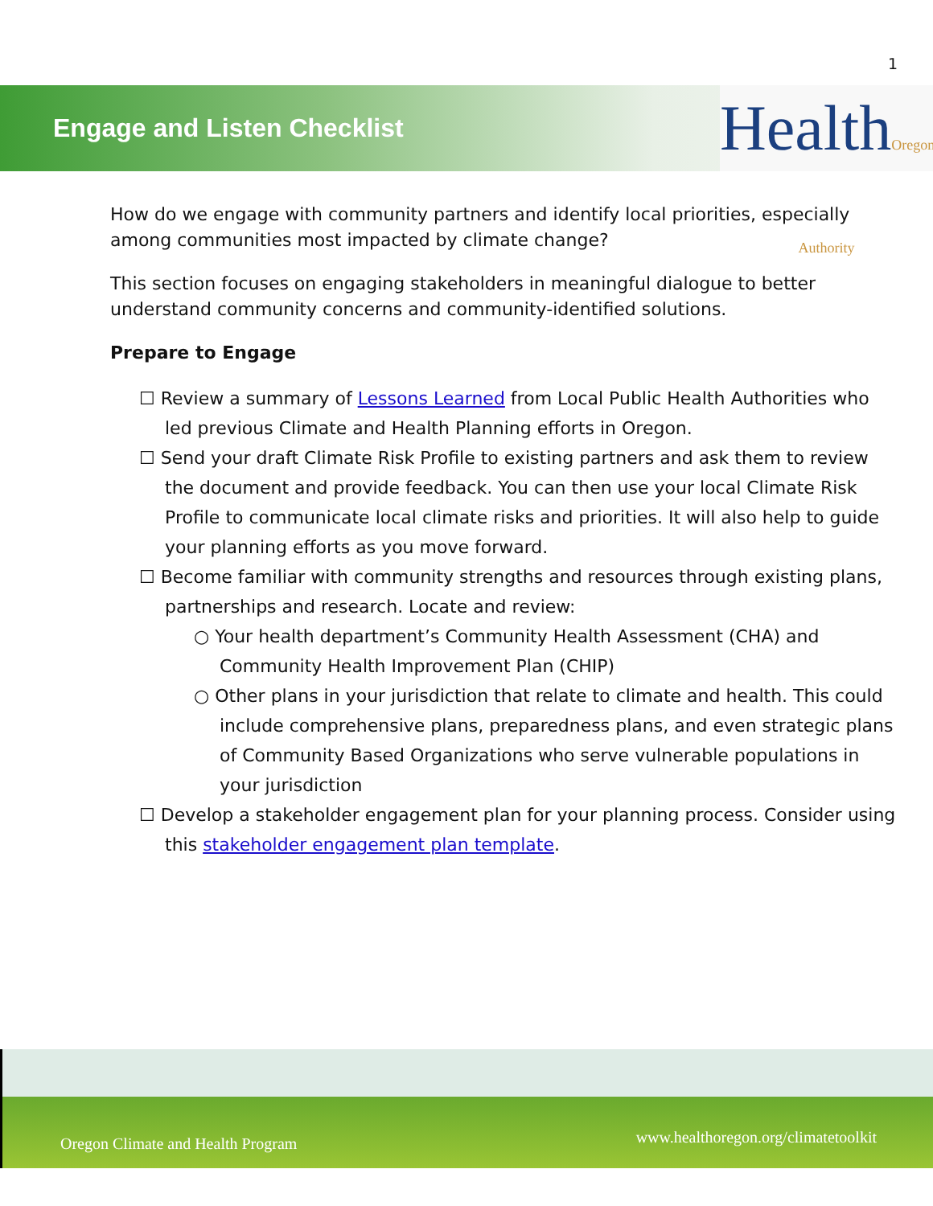1
Engage and Listen Checklist
HealthOregon Authority
How do we engage with community partners and identify local priorities, especially among communities most impacted by climate change?
This section focuses on engaging stakeholders in meaningful dialogue to better understand community concerns and community-identified solutions.
Prepare to Engage
☐ Review a summary of Lessons Learned from Local Public Health Authorities who led previous Climate and Health Planning efforts in Oregon.
☐ Send your draft Climate Risk Profile to existing partners and ask them to review the document and provide feedback. You can then use your local Climate Risk Profile to communicate local climate risks and priorities. It will also help to guide your planning efforts as you move forward.
☐ Become familiar with community strengths and resources through existing plans, partnerships and research. Locate and review:
○ Your health department’s Community Health Assessment (CHA) and Community Health Improvement Plan (CHIP)
○ Other plans in your jurisdiction that relate to climate and health. This could include comprehensive plans, preparedness plans, and even strategic plans of Community Based Organizations who serve vulnerable populations in your jurisdiction
☐ Develop a stakeholder engagement plan for your planning process. Consider using this stakeholder engagement plan template.
Oregon Climate and Health Program www.healthoregon.org/climatetoolkit